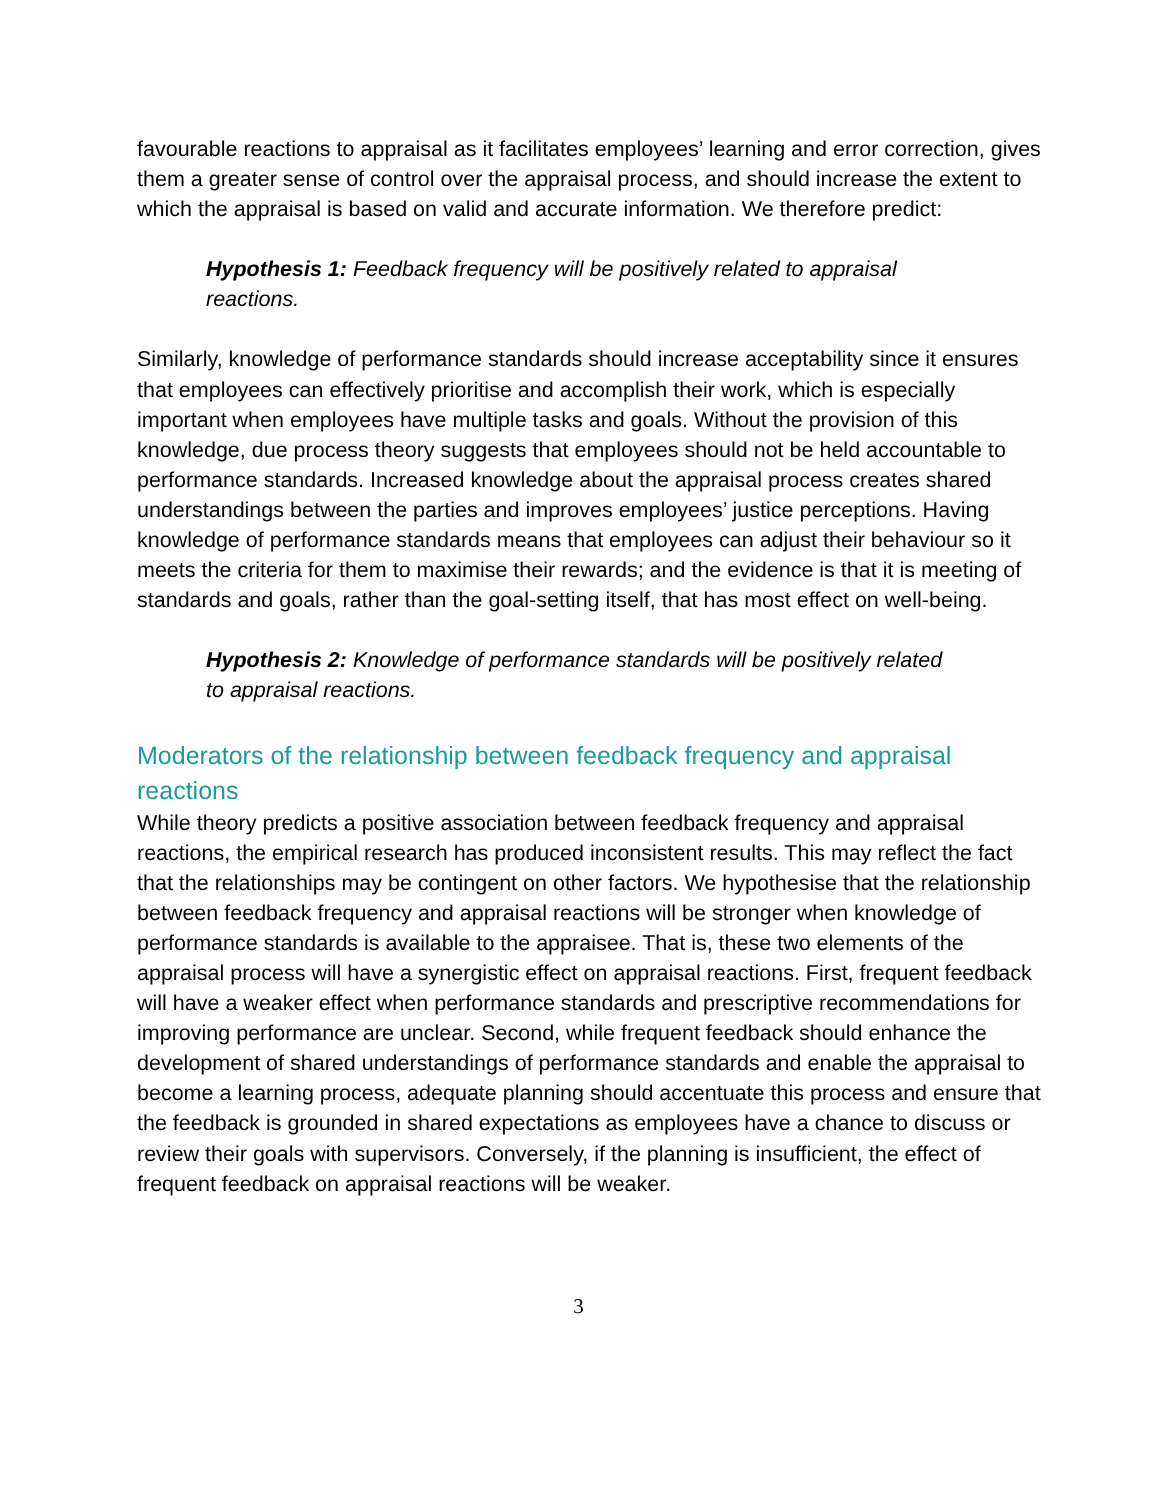favourable reactions to appraisal as it facilitates employees’ learning and error correction, gives them a greater sense of control over the appraisal process, and should increase the extent to which the appraisal is based on valid and accurate information. We therefore predict:
Hypothesis 1: Feedback frequency will be positively related to appraisal reactions.
Similarly, knowledge of performance standards should increase acceptability since it ensures that employees can effectively prioritise and accomplish their work, which is especially important when employees have multiple tasks and goals. Without the provision of this knowledge, due process theory suggests that employees should not be held accountable to performance standards. Increased knowledge about the appraisal process creates shared understandings between the parties and improves employees’ justice perceptions. Having knowledge of performance standards means that employees can adjust their behaviour so it meets the criteria for them to maximise their rewards; and the evidence is that it is meeting of standards and goals, rather than the goal-setting itself, that has most effect on well-being.
Hypothesis 2: Knowledge of performance standards will be positively related to appraisal reactions.
Moderators of the relationship between feedback frequency and appraisal reactions
While theory predicts a positive association between feedback frequency and appraisal reactions, the empirical research has produced inconsistent results. This may reflect the fact that the relationships may be contingent on other factors. We hypothesise that the relationship between feedback frequency and appraisal reactions will be stronger when knowledge of performance standards is available to the appraisee. That is, these two elements of the appraisal process will have a synergistic effect on appraisal reactions. First, frequent feedback will have a weaker effect when performance standards and prescriptive recommendations for improving performance are unclear. Second, while frequent feedback should enhance the development of shared understandings of performance standards and enable the appraisal to become a learning process, adequate planning should accentuate this process and ensure that the feedback is grounded in shared expectations as employees have a chance to discuss or review their goals with supervisors. Conversely, if the planning is insufficient, the effect of frequent feedback on appraisal reactions will be weaker.
3